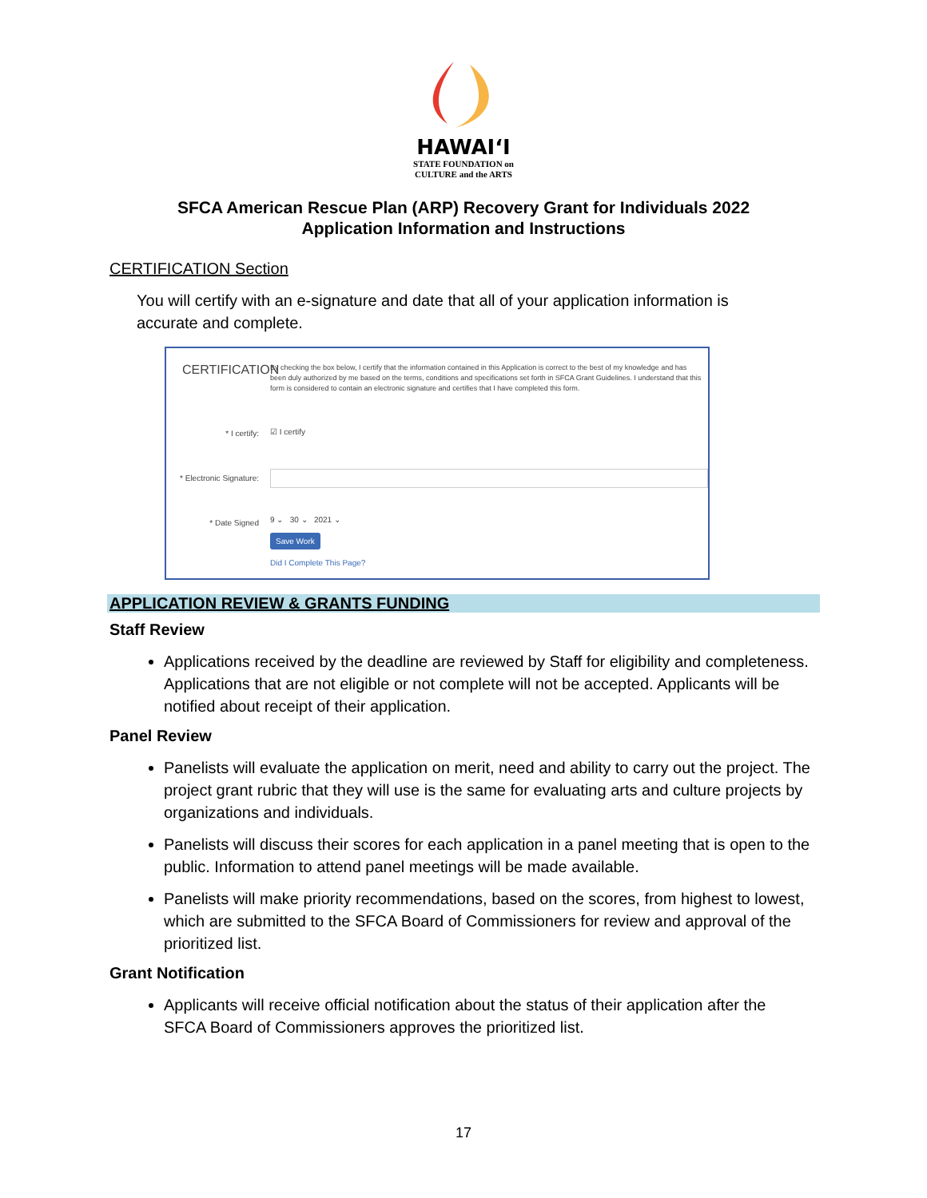HAWAIʻI
STATE FOUNDATION on
CULTURE and the ARTS
SFCA American Rescue Plan (ARP) Recovery Grant for Individuals 2022
Application Information and Instructions
CERTIFICATION Section
You will certify with an e-signature and date that all of your application information is accurate and complete.
CERTIFICATION
By checking the box below, I certify that the information contained in this Application is correct to the best of my knowledge and has been duly authorized by me based on the terms, conditions and specifications set forth in SFCA Grant Guidelines. I understand that this form is considered to contain an electronic signature and certifies that I have completed this form.
* I certify:
☑ I certify
* Electronic Signature:
* Date Signed
9 ⌄ 30 ⌄ 2021 ⌄
Save Work
Did I Complete This Page?
APPLICATION REVIEW & GRANTS FUNDING
Staff Review
Applications received by the deadline are reviewed by Staff for eligibility and completeness. Applications that are not eligible or not complete will not be accepted. Applicants will be notified about receipt of their application.
Panel Review
Panelists will evaluate the application on merit, need and ability to carry out the project. The project grant rubric that they will use is the same for evaluating arts and culture projects by organizations and individuals.
Panelists will discuss their scores for each application in a panel meeting that is open to the public. Information to attend panel meetings will be made available.
Panelists will make priority recommendations, based on the scores, from highest to lowest, which are submitted to the SFCA Board of Commissioners for review and approval of the prioritized list.
Grant Notification
Applicants will receive official notification about the status of their application after the SFCA Board of Commissioners approves the prioritized list.
17